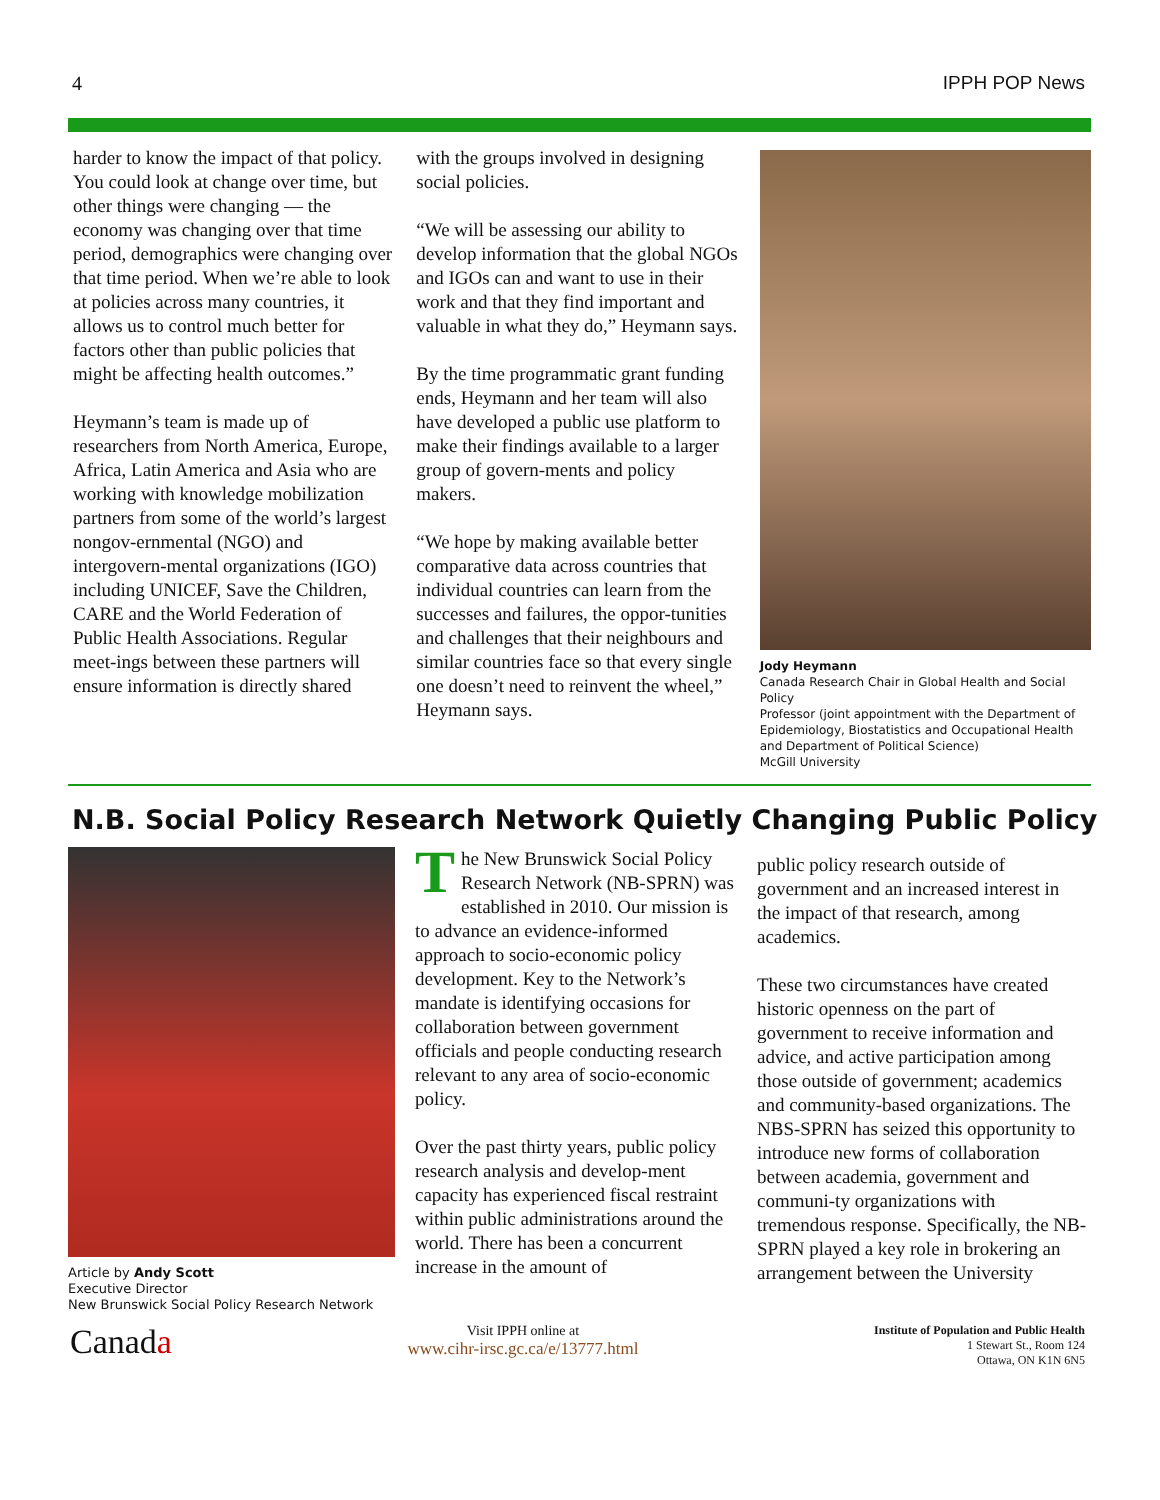4 IPPH POP News
harder to know the impact of that policy. You could look at change over time, but other things were changing — the economy was changing over that time period, demographics were changing over that time period. When we’re able to look at policies across many countries, it allows us to control much better for factors other than public policies that might be affecting health outcomes.”
Heymann’s team is made up of researchers from North America, Europe, Africa, Latin America and Asia who are working with knowledge mobilization partners from some of the world’s largest nongov-ernmental (NGO) and intergovern-mental organizations (IGO) including UNICEF, Save the Children, CARE and the World Federation of Public Health Associations. Regular meet-ings between these partners will ensure information is directly shared
with the groups involved in designing social policies.
“We will be assessing our ability to develop information that the global NGOs and IGOs can and want to use in their work and that they find important and valuable in what they do,” Heymann says.
By the time programmatic grant funding ends, Heymann and her team will also have developed a public use platform to make their findings available to a larger group of govern-ments and policy makers.
“We hope by making available better comparative data across countries that individual countries can learn from the successes and failures, the oppor-tunities and challenges that their neighbours and similar countries face so that every single one doesn’t need to reinvent the wheel,” Heymann says.
Jody Heymann
Canada Research Chair in Global Health and Social Policy
Professor (joint appointment with the Department of Epidemiology, Biostatistics and Occupational Health and Department of Political Science)
McGill University
N.B. Social Policy Research Network Quietly Changing Public Policy
Article by Andy Scott
Executive Director
New Brunswick Social Policy Research Network
T he New Brunswick Social Policy Research Network (NB-SPRN) was established in 2010. Our mission is to advance an evidence-informed approach to socio-economic policy development. Key to the Network’s mandate is identifying occasions for collaboration between government officials and people conducting research relevant to any area of socio-economic policy.
Over the past thirty years, public policy research analysis and develop-ment capacity has experienced fiscal restraint within public administrations around the world. There has been a concurrent increase in the amount of
public policy research outside of government and an increased interest in the impact of that research, among academics.
These two circumstances have created historic openness on the part of government to receive information and advice, and active participation among those outside of government; academics and community-based organizations. The NBS-SPRN has seized this opportunity to introduce new forms of collaboration between academia, government and communi-ty organizations with tremendous response. Specifically, the NB-SPRN played a key role in brokering an arrangement between the University
Canada
Visit IPPH online at
www.cihr-irsc.gc.ca/e/13777.html
Institute of Population and Public Health
1 Stewart St., Room 124
Ottawa, ON K1N 6N5